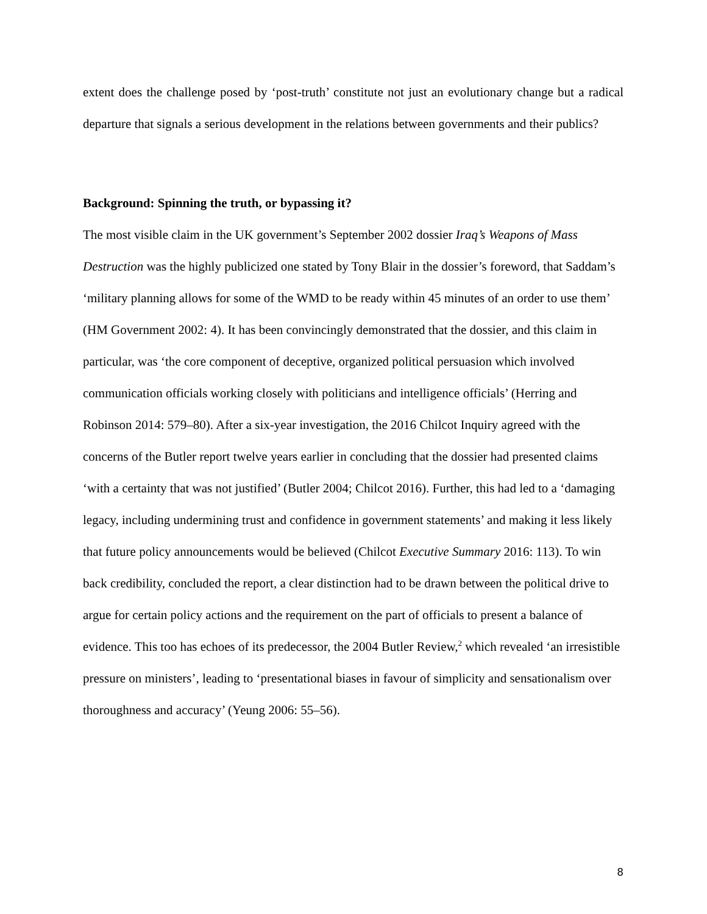extent does the challenge posed by ‘post-truth’ constitute not just an evolutionary change but a radical departure that signals a serious development in the relations between governments and their publics?
Background: Spinning the truth, or bypassing it?
The most visible claim in the UK government’s September 2002 dossier Iraq’s Weapons of Mass Destruction was the highly publicized one stated by Tony Blair in the dossier’s foreword, that Saddam’s ‘military planning allows for some of the WMD to be ready within 45 minutes of an order to use them’ (HM Government 2002: 4). It has been convincingly demonstrated that the dossier, and this claim in particular, was ‘the core component of deceptive, organized political persuasion which involved communication officials working closely with politicians and intelligence officials’ (Herring and Robinson 2014: 579–80). After a six-year investigation, the 2016 Chilcot Inquiry agreed with the concerns of the Butler report twelve years earlier in concluding that the dossier had presented claims ‘with a certainty that was not justified’ (Butler 2004; Chilcot 2016). Further, this had led to a ‘damaging legacy, including undermining trust and confidence in government statements’ and making it less likely that future policy announcements would be believed (Chilcot Executive Summary 2016: 113). To win back credibility, concluded the report, a clear distinction had to be drawn between the political drive to argue for certain policy actions and the requirement on the part of officials to present a balance of evidence. This too has echoes of its predecessor, the 2004 Butler Review,<sup>2</sup> which revealed ‘an irresistible pressure on ministers’, leading to ‘presentational biases in favour of simplicity and sensationalism over thoroughness and accuracy’ (Yeung 2006: 55–56).
8